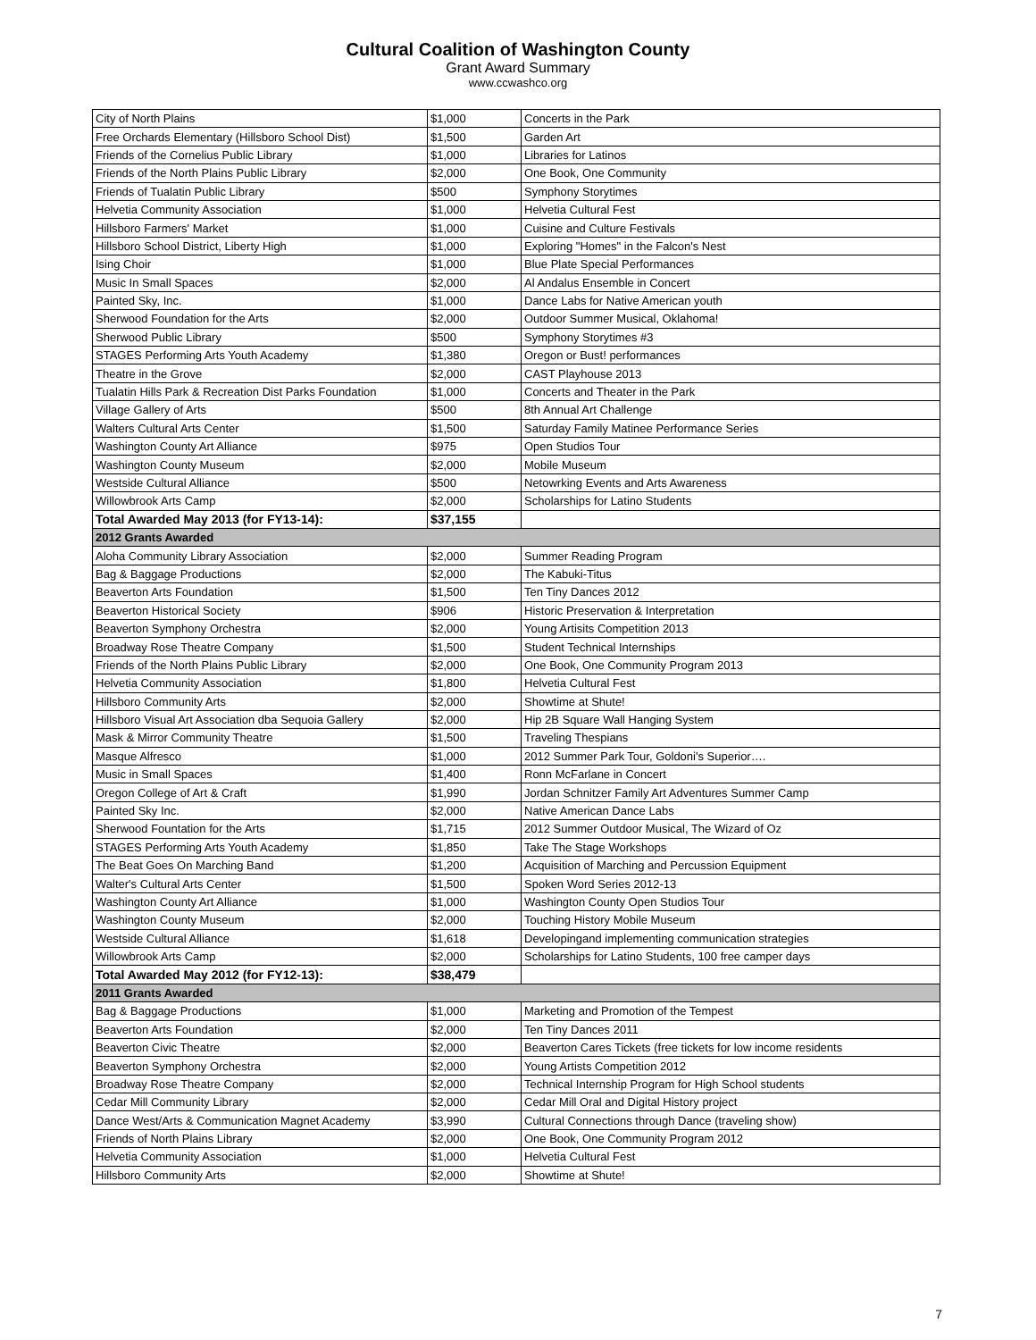Cultural Coalition of Washington County
Grant Award Summary
www.ccwashco.org
| City of North Plains | $1,000 | Concerts in the Park |
| Free Orchards Elementary (Hillsboro School Dist) | $1,500 | Garden Art |
| Friends of the Cornelius Public Library | $1,000 | Libraries for Latinos |
| Friends of the North Plains Public Library | $2,000 | One Book, One Community |
| Friends of Tualatin Public Library | $500 | Symphony Storytimes |
| Helvetia Community Association | $1,000 | Helvetia Cultural Fest |
| Hillsboro Farmers' Market | $1,000 | Cuisine and Culture Festivals |
| Hillsboro School District, Liberty High | $1,000 | Exploring "Homes" in the Falcon's Nest |
| Ising Choir | $1,000 | Blue Plate Special Performances |
| Music In Small Spaces | $2,000 | Al Andalus Ensemble in Concert |
| Painted Sky, Inc. | $1,000 | Dance Labs for Native American youth |
| Sherwood Foundation for the Arts | $2,000 | Outdoor Summer Musical, Oklahoma! |
| Sherwood Public Library | $500 | Symphony Storytimes #3 |
| STAGES Performing Arts Youth Academy | $1,380 | Oregon or Bust! performances |
| Theatre in the Grove | $2,000 | CAST Playhouse 2013 |
| Tualatin Hills Park & Recreation Dist Parks Foundation | $1,000 | Concerts and Theater in the Park |
| Village Gallery of Arts | $500 | 8th Annual Art Challenge |
| Walters Cultural Arts Center | $1,500 | Saturday Family Matinee Performance Series |
| Washington County Art Alliance | $975 | Open Studios Tour |
| Washington County Museum | $2,000 | Mobile Museum |
| Westside Cultural Alliance | $500 | Netowrking Events and Arts Awareness |
| Willowbrook Arts Camp | $2,000 | Scholarships for Latino Students |
| Total Awarded May 2013 (for FY13-14): | $37,155 | |
| 2012 Grants Awarded | | |
| Aloha Community Library Association | $2,000 | Summer Reading Program |
| Bag & Baggage Productions | $2,000 | The Kabuki-Titus |
| Beaverton Arts Foundation | $1,500 | Ten Tiny Dances 2012 |
| Beaverton Historical Society | $906 | Historic Preservation & Interpretation |
| Beaverton Symphony Orchestra | $2,000 | Young Artisits Competition 2013 |
| Broadway Rose Theatre Company | $1,500 | Student Technical Internships |
| Friends of the North Plains Public Library | $2,000 | One Book, One Community Program 2013 |
| Helvetia Community Association | $1,800 | Helvetia Cultural Fest |
| Hillsboro Community Arts | $2,000 | Showtime at Shute! |
| Hillsboro Visual Art Association dba Sequoia Gallery | $2,000 | Hip 2B Square Wall Hanging System |
| Mask & Mirror Community Theatre | $1,500 | Traveling Thespians |
| Masque Alfresco | $1,000 | 2012 Summer Park Tour, Goldoni's Superior…. |
| Music in Small Spaces | $1,400 | Ronn McFarlane in Concert |
| Oregon College of Art & Craft | $1,990 | Jordan Schnitzer Family Art Adventures Summer Camp |
| Painted Sky Inc. | $2,000 | Native American Dance Labs |
| Sherwood Fountation for the Arts | $1,715 | 2012 Summer Outdoor Musical, The Wizard of Oz |
| STAGES Performing Arts Youth Academy | $1,850 | Take The Stage Workshops |
| The Beat Goes On Marching Band | $1,200 | Acquisition of Marching and Percussion Equipment |
| Walter's Cultural Arts Center | $1,500 | Spoken Word Series 2012-13 |
| Washington County Art Alliance | $1,000 | Washington County Open Studios Tour |
| Washington County Museum | $2,000 | Touching History Mobile Museum |
| Westside Cultural Alliance | $1,618 | Developingand implementing communication strategies |
| Willowbrook Arts Camp | $2,000 | Scholarships for Latino Students, 100 free camper days |
| Total Awarded May 2012 (for FY12-13): | $38,479 | |
| 2011 Grants Awarded | | |
| Bag & Baggage Productions | $1,000 | Marketing and Promotion of the Tempest |
| Beaverton Arts Foundation | $2,000 | Ten Tiny Dances 2011 |
| Beaverton Civic Theatre | $2,000 | Beaverton Cares Tickets (free tickets for low income residents |
| Beaverton Symphony Orchestra | $2,000 | Young Artists Competition 2012 |
| Broadway Rose Theatre Company | $2,000 | Technical Internship Program for High School students |
| Cedar Mill Community Library | $2,000 | Cedar Mill Oral and Digital History project |
| Dance West/Arts & Communication Magnet Academy | $3,990 | Cultural Connections through Dance (traveling show) |
| Friends of North Plains Library | $2,000 | One Book, One Community Program 2012 |
| Helvetia Community Association | $1,000 | Helvetia Cultural Fest |
| Hillsboro Community Arts | $2,000 | Showtime at Shute! |
7